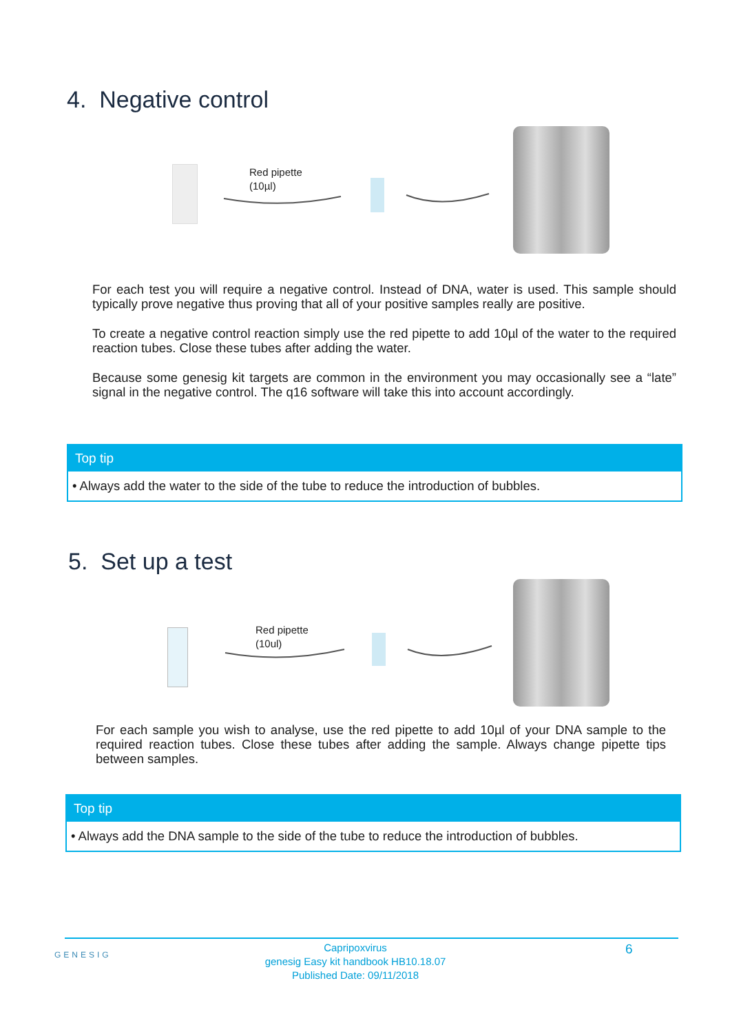4. Negative control
Red pipette
(10µl)
For each test you will require a negative control. Instead of DNA, water is used. This sample should typically prove negative thus proving that all of your positive samples really are positive.
To create a negative control reaction simply use the red pipette to add 10µl of the water to the required reaction tubes. Close these tubes after adding the water.
Because some genesig kit targets are common in the environment you may occasionally see a “late” signal in the negative control. The q16 software will take this into account accordingly.
Top tip
• Always add the water to the side of the tube to reduce the introduction of bubbles.
5. Set up a test
Red pipette
(10ul)
For each sample you wish to analyse, use the red pipette to add 10µl of your DNA sample to the required reaction tubes. Close these tubes after adding the sample. Always change pipette tips between samples.
Top tip
• Always add the DNA sample to the side of the tube to reduce the introduction of bubbles.
GENESIG
Capripoxvirus
genesig Easy kit handbook HB10.18.07
Published Date: 09/11/2018
6